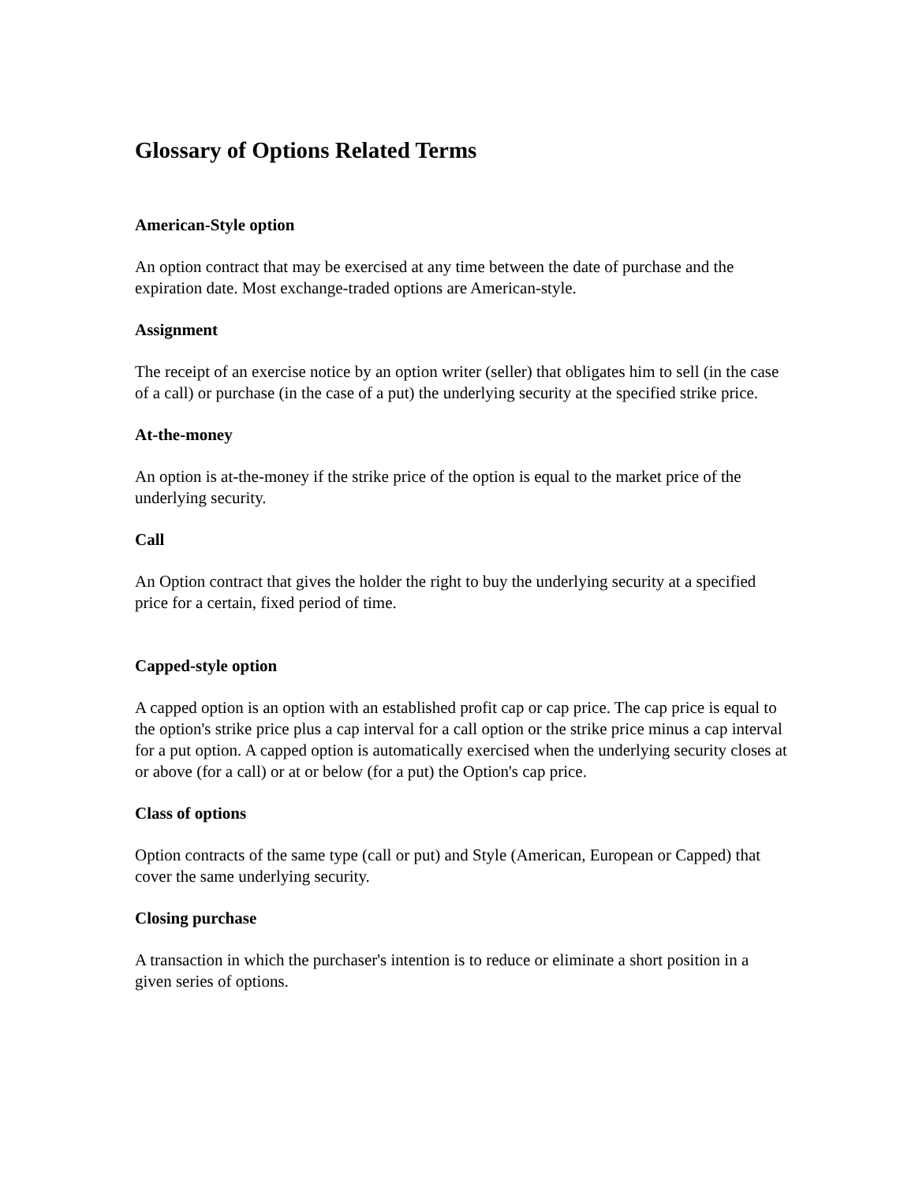Glossary of Options Related Terms
American-Style option
An option contract that may be exercised at any time between the date of purchase and the expiration date. Most exchange-traded options are American-style.
Assignment
The receipt of an exercise notice by an option writer (seller) that obligates him to sell (in the case of a call) or purchase (in the case of a put) the underlying security at the specified strike price.
At-the-money
An option is at-the-money if the strike price of the option is equal to the market price of the underlying security.
Call
An Option contract that gives the holder the right to buy the underlying security at a specified price for a certain, fixed period of time.
Capped-style option
A capped option is an option with an established profit cap or cap price. The cap price is equal to the option's strike price plus a cap interval for a call option or the strike price minus a cap interval for a put option. A capped option is automatically exercised when the underlying security closes at or above (for a call) or at or below (for a put) the Option's cap price.
Class of options
Option contracts of the same type (call or put) and Style (American, European or Capped) that cover the same underlying security.
Closing purchase
A transaction in which the purchaser's intention is to reduce or eliminate a short position in a given series of options.